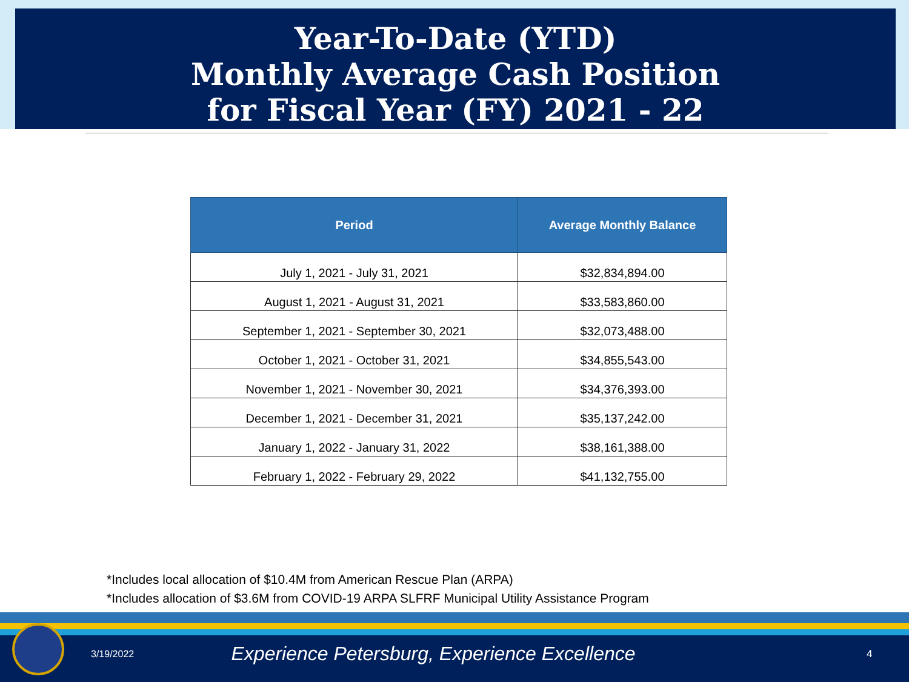Year-To-Date (YTD)
Monthly Average Cash Position
for Fiscal Year (FY) 2021 - 22
| Period | Average Monthly Balance |
| --- | --- |
| July 1, 2021 - July 31, 2021 | $32,834,894.00 |
| August 1, 2021 - August 31, 2021 | $33,583,860.00 |
| September 1, 2021 - September 30, 2021 | $32,073,488.00 |
| October 1, 2021 - October 31, 2021 | $34,855,543.00 |
| November 1, 2021 - November 30, 2021 | $34,376,393.00 |
| December 1, 2021 - December 31, 2021 | $35,137,242.00 |
| January 1, 2022 - January 31, 2022 | $38,161,388.00 |
| February 1, 2022 - February 29, 2022 | $41,132,755.00 |
*Includes local allocation of $10.4M from American Rescue Plan (ARPA)
*Includes allocation of $3.6M from COVID-19 ARPA SLFRF Municipal Utility Assistance Program
3/19/2022
Experience Petersburg, Experience Excellence
4